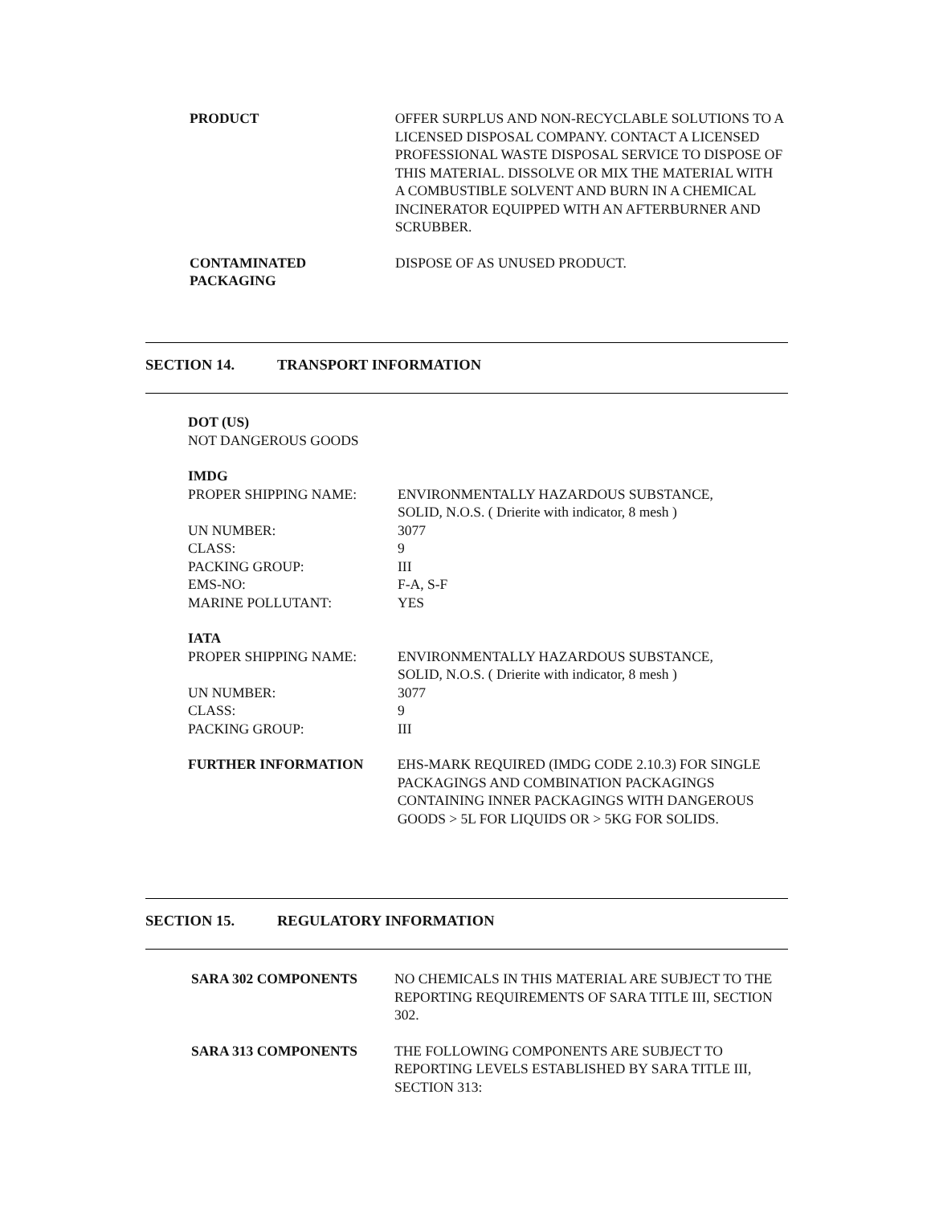PRODUCT OFFER SURPLUS AND NON-RECYCLABLE SOLUTIONS TO A LICENSED DISPOSAL COMPANY. CONTACT A LICENSED PROFESSIONAL WASTE DISPOSAL SERVICE TO DISPOSE OF THIS MATERIAL. DISSOLVE OR MIX THE MATERIAL WITH A COMBUSTIBLE SOLVENT AND BURN IN A CHEMICAL INCINERATOR EQUIPPED WITH AN AFTERBURNER AND SCRUBBER.
CONTAMINATED
PACKAGING
DISPOSE OF AS UNUSED PRODUCT.
SECTION 14. TRANSPORT INFORMATION
DOT (US)
NOT DANGEROUS GOODS
IMDG
| PROPER SHIPPING NAME: | ENVIRONMENTALLY HAZARDOUS SUBSTANCE, SOLID, N.O.S. ( Drierite with indicator, 8 mesh ) |
| UN NUMBER: | 3077 |
| CLASS: | 9 |
| PACKING GROUP: | III |
| EMS-NO: | F-A, S-F |
| MARINE POLLUTANT: | YES |
IATA
| PROPER SHIPPING NAME: | ENVIRONMENTALLY HAZARDOUS SUBSTANCE, SOLID, N.O.S. ( Drierite with indicator, 8 mesh ) |
| UN NUMBER: | 3077 |
| CLASS: | 9 |
| PACKING GROUP: | III |
FURTHER INFORMATION EHS-MARK REQUIRED (IMDG CODE 2.10.3) FOR SINGLE PACKAGINGS AND COMBINATION PACKAGINGS CONTAINING INNER PACKAGINGS WITH DANGEROUS GOODS > 5L FOR LIQUIDS OR > 5KG FOR SOLIDS.
SECTION 15. REGULATORY INFORMATION
SARA 302 COMPONENTS NO CHEMICALS IN THIS MATERIAL ARE SUBJECT TO THE REPORTING REQUIREMENTS OF SARA TITLE III, SECTION 302.
SARA 313 COMPONENTS THE FOLLOWING COMPONENTS ARE SUBJECT TO REPORTING LEVELS ESTABLISHED BY SARA TITLE III, SECTION 313: